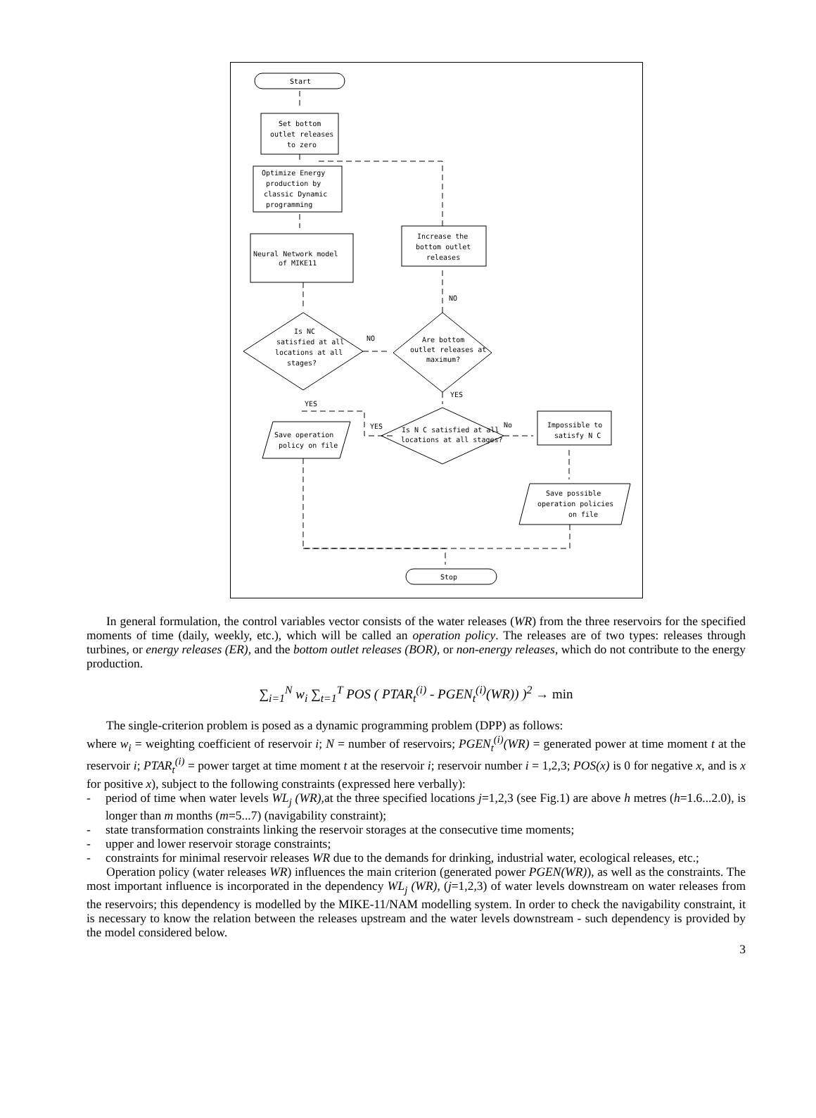Start
Set bottom
outlet releases
to zero
Optimize Energy
production by
classic Dynamic
programming
Neural Network model
of MIKE11
Increase the
bottom outlet
releases
NO
Is NC
satisfied at all
locations at all
stages?
NO
Are bottom
outlet releases at
maximum?
YES
YES
YES
Is N C satisfied at all
locations at all stages?
No
Impossible to
satisfy N C
Save operation
policy on file
Save possible
operation policies
on file
Stop
In general formulation, the control variables vector consists of the water releases (WR) from the three reservoirs for the specified moments of time (daily, weekly, etc.), which will be called an operation policy. The releases are of two types: releases through turbines, or energy releases (ER), and the bottom outlet releases (BOR), or non-energy releases, which do not contribute to the energy production.
∑<sub>i=1</sub><sup>N</sup> w<sub>i</sub> ∑<sub>t=1</sub><sup>T</sup> POS ( PTAR<sub>t</sub><sup>(i)</sup> - PGEN<sub>t</sub><sup>(i)</sup>(WR)) )<sup>2</sup> → min
The single-criterion problem is posed as a dynamic programming problem (DPP) as follows:
where w<sub>i</sub> = weighting coefficient of reservoir i; N = number of reservoirs; PGEN<sub>t</sub><sup>(i)</sup>(WR) = generated power at time moment t at the reservoir i; PTAR<sub>t</sub><sup>(i)</sup> = power target at time moment t at the reservoir i; reservoir number i = 1,2,3; POS(x) is 0 for negative x, and is x for positive x), subject to the following constraints (expressed here verbally):
- period of time when water levels WL<sub>j</sub> (WR), at the three specified locations j=1,2,3 (see Fig.1) are above h metres (h=1.6...2.0), is longer than m months (m=5...7) (navigability constraint);
- state transformation constraints linking the reservoir storages at the consecutive time moments;
- upper and lower reservoir storage constraints;
- constraints for minimal reservoir releases WR due to the demands for drinking, industrial water, ecological releases, etc.;
Operation policy (water releases WR) influences the main criterion (generated power PGEN(WR)), as well as the constraints. The most important influence is incorporated in the dependency WL<sub>j</sub> (WR), (j=1,2,3) of water levels downstream on water releases from the reservoirs; this dependency is modelled by the MIKE-11/NAM modelling system. In order to check the navigability constraint, it is necessary to know the relation between the releases upstream and the water levels downstream - such dependency is provided by the model considered below.
3